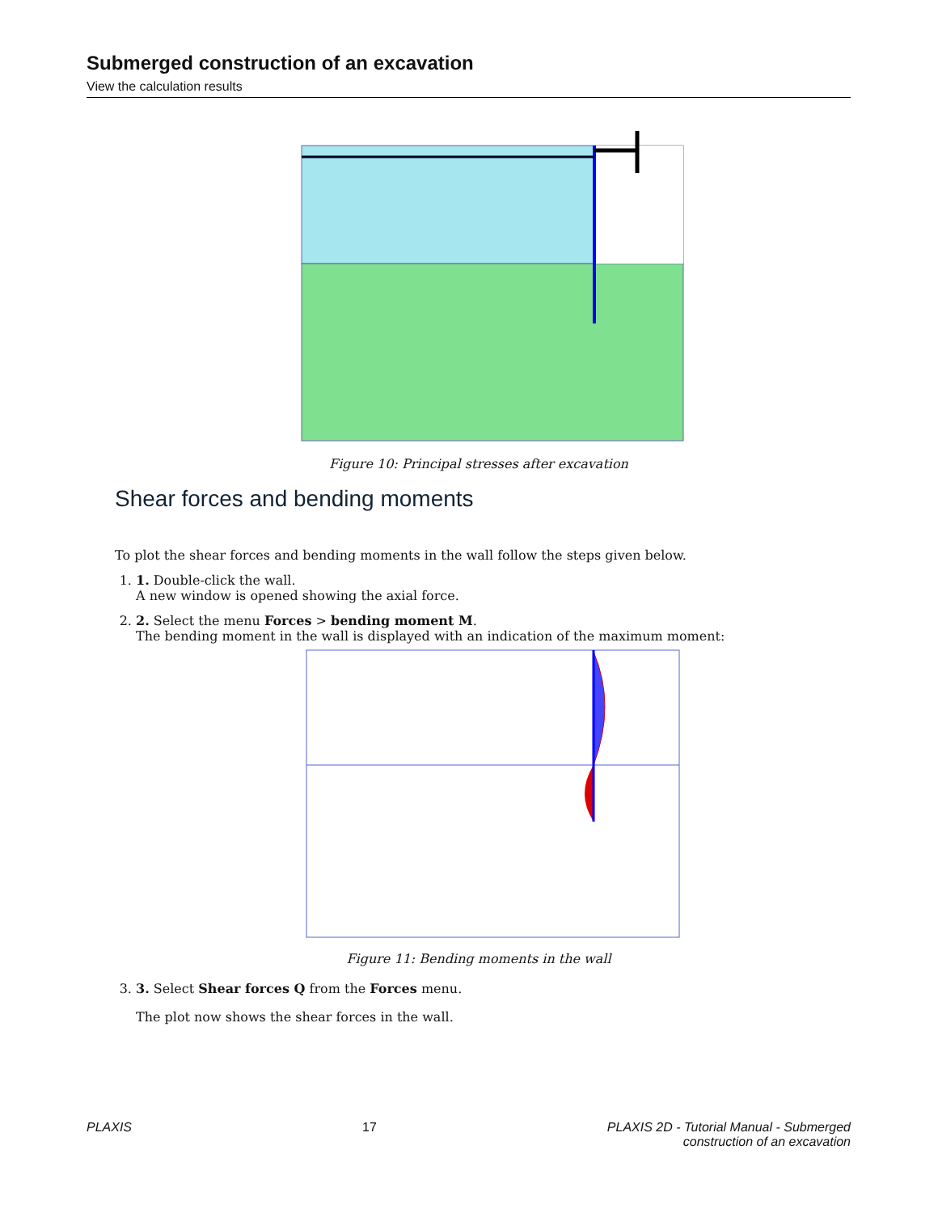Submerged construction of an excavation
View the calculation results
Figure 10: Principal stresses after excavation
Shear forces and bending moments
To plot the shear forces and bending moments in the wall follow the steps given below.
1. 1. Double-click the wall.
A new window is opened showing the axial force.
2. 2. Select the menu Forces > bending moment M.
The bending moment in the wall is displayed with an indication of the maximum moment:
Figure 11: Bending moments in the wall
3. 3. Select Shear forces Q from the Forces menu.
The plot now shows the shear forces in the wall.
PLAXIS 17 PLAXIS 2D - Tutorial Manual - Submerged
construction of an excavation